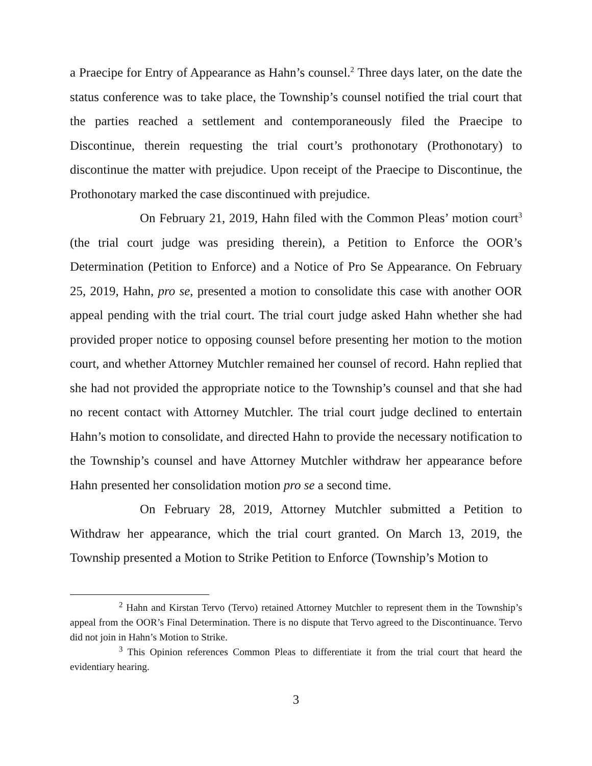a Praecipe for Entry of Appearance as Hahn’s counsel.<sup>2</sup> Three days later, on the date the status conference was to take place, the Township’s counsel notified the trial court that the parties reached a settlement and contemporaneously filed the Praecipe to Discontinue, therein requesting the trial court’s prothonotary (Prothonotary) to discontinue the matter with prejudice. Upon receipt of the Praecipe to Discontinue, the Prothonotary marked the case discontinued with prejudice.
On February 21, 2019, Hahn filed with the Common Pleas’ motion court<sup>3</sup> (the trial court judge was presiding therein), a Petition to Enforce the OOR’s Determination (Petition to Enforce) and a Notice of Pro Se Appearance. On February 25, 2019, Hahn, pro se, presented a motion to consolidate this case with another OOR appeal pending with the trial court. The trial court judge asked Hahn whether she had provided proper notice to opposing counsel before presenting her motion to the motion court, and whether Attorney Mutchler remained her counsel of record. Hahn replied that she had not provided the appropriate notice to the Township’s counsel and that she had no recent contact with Attorney Mutchler. The trial court judge declined to entertain Hahn’s motion to consolidate, and directed Hahn to provide the necessary notification to the Township’s counsel and have Attorney Mutchler withdraw her appearance before Hahn presented her consolidation motion pro se a second time.
On February 28, 2019, Attorney Mutchler submitted a Petition to Withdraw her appearance, which the trial court granted. On March 13, 2019, the Township presented a Motion to Strike Petition to Enforce (Township’s Motion to
<sup>2</sup> Hahn and Kirstan Tervo (Tervo) retained Attorney Mutchler to represent them in the Township’s appeal from the OOR’s Final Determination. There is no dispute that Tervo agreed to the Discontinuance. Tervo did not join in Hahn’s Motion to Strike.
<sup>3</sup> This Opinion references Common Pleas to differentiate it from the trial court that heard the evidentiary hearing.
3